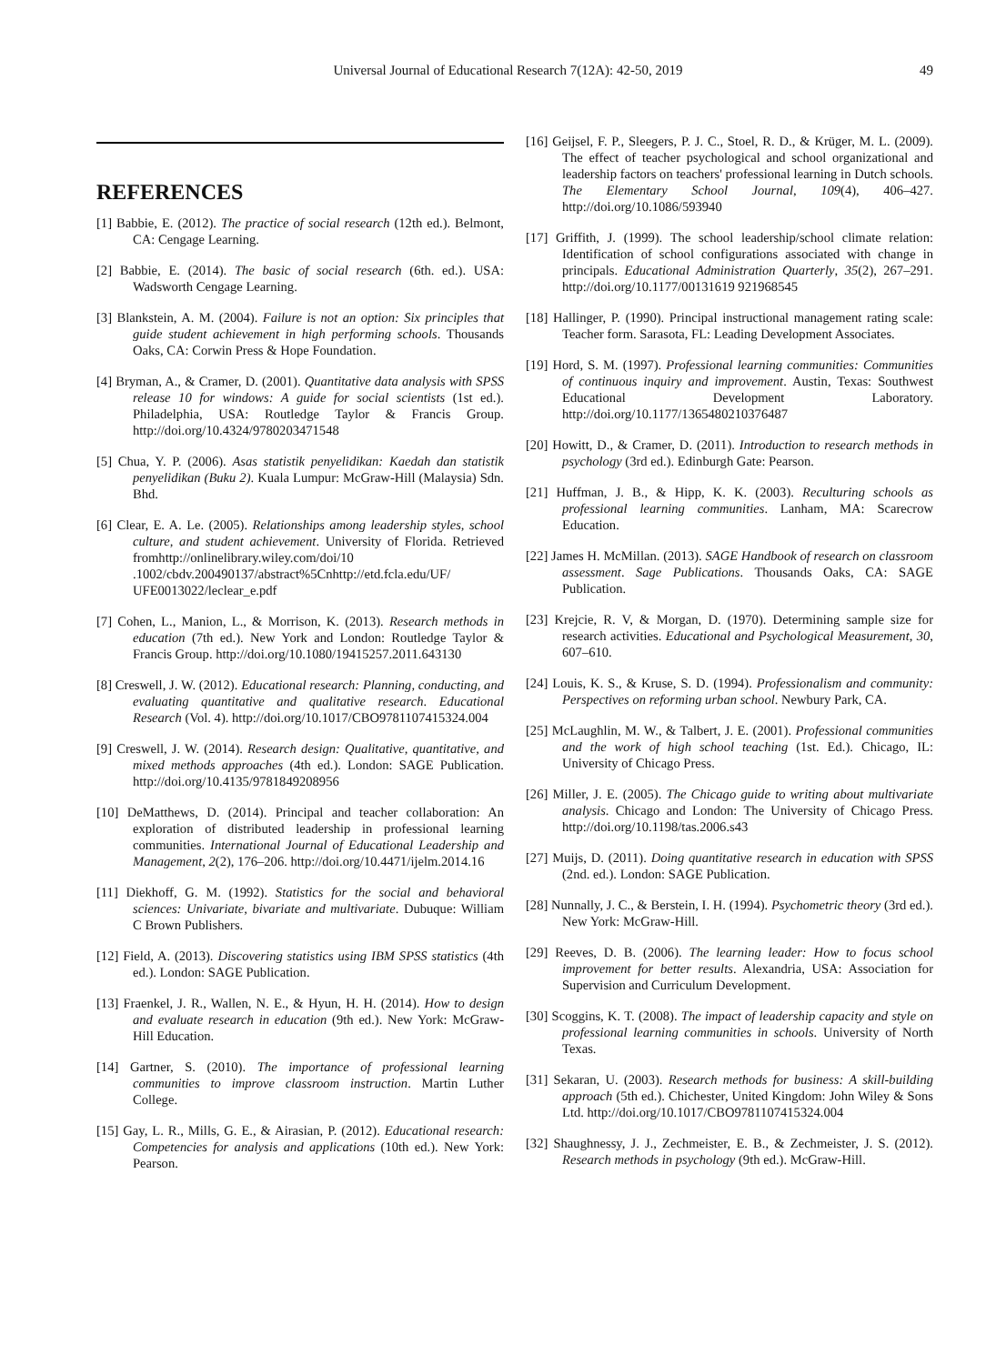Universal Journal of Educational Research 7(12A): 42-50, 2019
49
REFERENCES
[1] Babbie, E. (2012). The practice of social research (12th ed.). Belmont, CA: Cengage Learning.
[2] Babbie, E. (2014). The basic of social research (6th. ed.). USA: Wadsworth Cengage Learning.
[3] Blankstein, A. M. (2004). Failure is not an option: Six principles that guide student achievement in high performing schools. Thousands Oaks, CA: Corwin Press & Hope Foundation.
[4] Bryman, A., & Cramer, D. (2001). Quantitative data analysis with SPSS release 10 for windows: A guide for social scientists (1st ed.). Philadelphia, USA: Routledge Taylor & Francis Group. http://doi.org/10.4324/9780203471548
[5] Chua, Y. P. (2006). Asas statistik penyelidikan: Kaedah dan statistik penyelidikan (Buku 2). Kuala Lumpur: McGraw-Hill (Malaysia) Sdn. Bhd.
[6] Clear, E. A. Le. (2005). Relationships among leadership styles, school culture, and student achievement. University of Florida. Retrieved fromhttp://onlinelibrary.wiley.com/doi/10 .1002/cbdv.200490137/abstract%5Cnhttp://etd.fcla.edu/UF/ UFE0013022/leclear_e.pdf
[7] Cohen, L., Manion, L., & Morrison, K. (2013). Research methods in education (7th ed.). New York and London: Routledge Taylor & Francis Group. http://doi.org/10.1080/19415257.2011.643130
[8] Creswell, J. W. (2012). Educational research: Planning, conducting, and evaluating quantitative and qualitative research. Educational Research (Vol. 4). http://doi.org/10.1017/CBO9781107415324.004
[9] Creswell, J. W. (2014). Research design: Qualitative, quantitative, and mixed methods approaches (4th ed.). London: SAGE Publication. http://doi.org/10.4135/9781849208956
[10] DeMatthews, D. (2014). Principal and teacher collaboration: An exploration of distributed leadership in professional learning communities. International Journal of Educational Leadership and Management, 2(2), 176–206. http://doi.org/10.4471/ijelm.2014.16
[11] Diekhoff, G. M. (1992). Statistics for the social and behavioral sciences: Univariate, bivariate and multivariate. Dubuque: William C Brown Publishers.
[12] Field, A. (2013). Discovering statistics using IBM SPSS statistics (4th ed.). London: SAGE Publication.
[13] Fraenkel, J. R., Wallen, N. E., & Hyun, H. H. (2014). How to design and evaluate research in education (9th ed.). New York: McGraw-Hill Education.
[14] Gartner, S. (2010). The importance of professional learning communities to improve classroom instruction. Martin Luther College.
[15] Gay, L. R., Mills, G. E., & Airasian, P. (2012). Educational research: Competencies for analysis and applications (10th ed.). New York: Pearson.
[16] Geijsel, F. P., Sleegers, P. J. C., Stoel, R. D., & Krüger, M. L. (2009). The effect of teacher psychological and school organizational and leadership factors on teachers' professional learning in Dutch schools. The Elementary School Journal, 109(4), 406–427. http://doi.org/10.1086/593940
[17] Griffith, J. (1999). The school leadership/school climate relation: Identification of school configurations associated with change in principals. Educational Administration Quarterly, 35(2), 267–291. http://doi.org/10.1177/00131619 921968545
[18] Hallinger, P. (1990). Principal instructional management rating scale: Teacher form. Sarasota, FL: Leading Development Associates.
[19] Hord, S. M. (1997). Professional learning communities: Communities of continuous inquiry and improvement. Austin, Texas: Southwest Educational Development Laboratory. http://doi.org/10.1177/1365480210376487
[20] Howitt, D., & Cramer, D. (2011). Introduction to research methods in psychology (3rd ed.). Edinburgh Gate: Pearson.
[21] Huffman, J. B., & Hipp, K. K. (2003). Reculturing schools as professional learning communities. Lanham, MA: Scarecrow Education.
[22] James H. McMillan. (2013). SAGE Handbook of research on classroom assessment. Sage Publications. Thousands Oaks, CA: SAGE Publication.
[23] Krejcie, R. V, & Morgan, D. (1970). Determining sample size for research activities. Educational and Psychological Measurement, 30, 607–610.
[24] Louis, K. S., & Kruse, S. D. (1994). Professionalism and community: Perspectives on reforming urban school. Newbury Park, CA.
[25] McLaughlin, M. W., & Talbert, J. E. (2001). Professional communities and the work of high school teaching (1st. Ed.). Chicago, IL: University of Chicago Press.
[26] Miller, J. E. (2005). The Chicago guide to writing about multivariate analysis. Chicago and London: The University of Chicago Press. http://doi.org/10.1198/tas.2006.s43
[27] Muijs, D. (2011). Doing quantitative research in education with SPSS (2nd. ed.). London: SAGE Publication.
[28] Nunnally, J. C., & Berstein, I. H. (1994). Psychometric theory (3rd ed.). New York: McGraw-Hill.
[29] Reeves, D. B. (2006). The learning leader: How to focus school improvement for better results. Alexandria, USA: Association for Supervision and Curriculum Development.
[30] Scoggins, K. T. (2008). The impact of leadership capacity and style on professional learning communities in schools. University of North Texas.
[31] Sekaran, U. (2003). Research methods for business: A skill-building approach (5th ed.). Chichester, United Kingdom: John Wiley & Sons Ltd. http://doi.org/10.1017/CBO9781107415324.004
[32] Shaughnessy, J. J., Zechmeister, E. B., & Zechmeister, J. S. (2012). Research methods in psychology (9th ed.). McGraw-Hill.